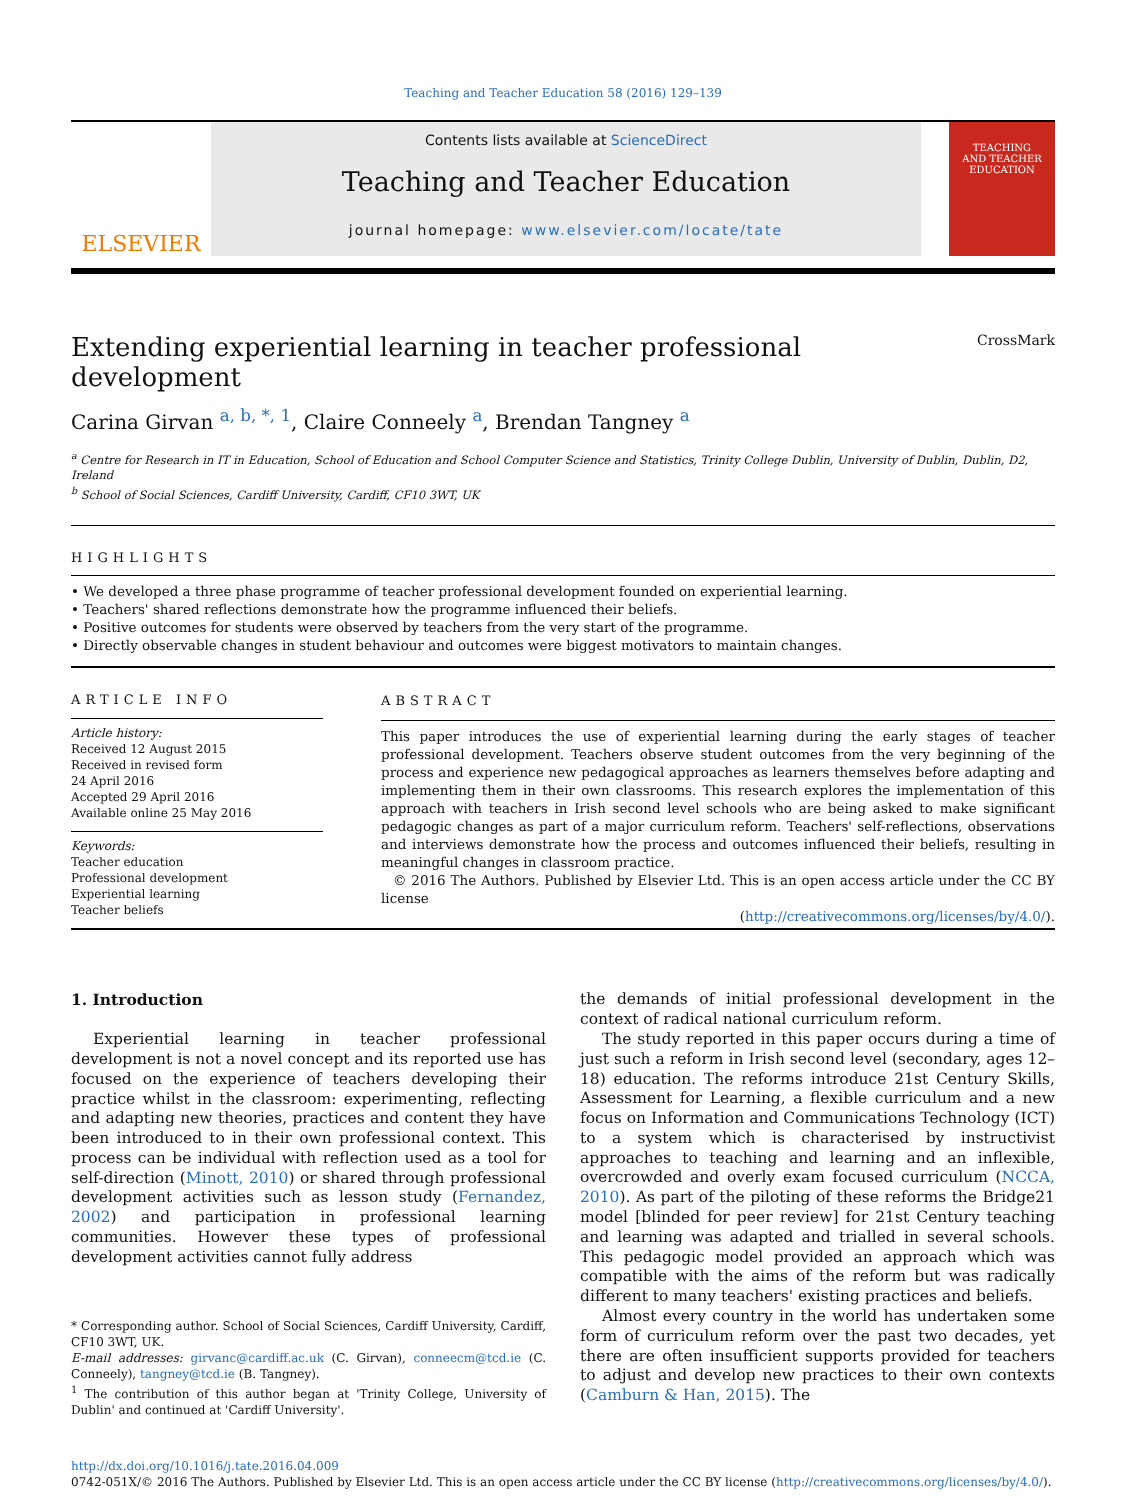Teaching and Teacher Education 58 (2016) 129–139
ELSEVIER
Contents lists available at ScienceDirect
Teaching and Teacher Education
journal homepage: www.elsevier.com/locate/tate
TEACHING
AND TEACHER
EDUCATION
Extending experiential learning in teacher professional development CrossMark
Carina Girvan <sup>a, b, *, 1</sup>, Claire Conneely <sup>a</sup>, Brendan Tangney <sup>a</sup>
<sup>a</sup> Centre for Research in IT in Education, School of Education and School Computer Science and Statistics, Trinity College Dublin, University of Dublin, Dublin, D2, Ireland
<sup>b</sup> School of Social Sciences, Cardiff University, Cardiff, CF10 3WT, UK
HIGHLIGHTS
• We developed a three phase programme of teacher professional development founded on experiential learning.
• Teachers' shared reflections demonstrate how the programme influenced their beliefs.
• Positive outcomes for students were observed by teachers from the very start of the programme.
• Directly observable changes in student behaviour and outcomes were biggest motivators to maintain changes.
ARTICLE INFO
Article history:
Received 12 August 2015
Received in revised form
24 April 2016
Accepted 29 April 2016
Available online 25 May 2016
Keywords:
Teacher education
Professional development
Experiential learning
Teacher beliefs
ABSTRACT
This paper introduces the use of experiential learning during the early stages of teacher professional development. Teachers observe student outcomes from the very beginning of the process and experience new pedagogical approaches as learners themselves before adapting and implementing them in their own classrooms. This research explores the implementation of this approach with teachers in Irish second level schools who are being asked to make significant pedagogic changes as part of a major curriculum reform. Teachers' self-reflections, observations and interviews demonstrate how the process and outcomes influenced their beliefs, resulting in meaningful changes in classroom practice.
© 2016 The Authors. Published by Elsevier Ltd. This is an open access article under the CC BY license
(http://creativecommons.org/licenses/by/4.0/).
1. Introduction
Experiential learning in teacher professional development is not a novel concept and its reported use has focused on the experience of teachers developing their practice whilst in the classroom: experimenting, reflecting and adapting new theories, practices and content they have been introduced to in their own professional context. This process can be individual with reflection used as a tool for self-direction (Minott, 2010) or shared through professional development activities such as lesson study (Fernandez, 2002) and participation in professional learning communities. However these types of professional development activities cannot fully address
* Corresponding author. School of Social Sciences, Cardiff University, Cardiff, CF10 3WT, UK.
E-mail addresses: girvanc@cardiff.ac.uk (C. Girvan), conneecm@tcd.ie (C. Conneely), tangney@tcd.ie (B. Tangney).
<sup>1</sup> The contribution of this author began at 'Trinity College, University of Dublin' and continued at 'Cardiff University'.
the demands of initial professional development in the context of radical national curriculum reform.
The study reported in this paper occurs during a time of just such a reform in Irish second level (secondary, ages 12–18) education. The reforms introduce 21st Century Skills, Assessment for Learning, a flexible curriculum and a new focus on Information and Communications Technology (ICT) to a system which is characterised by instructivist approaches to teaching and learning and an inflexible, overcrowded and overly exam focused curriculum (NCCA, 2010). As part of the piloting of these reforms the Bridge21 model [blinded for peer review] for 21st Century teaching and learning was adapted and trialled in several schools. This pedagogic model provided an approach which was compatible with the aims of the reform but was radically different to many teachers' existing practices and beliefs.
Almost every country in the world has undertaken some form of curriculum reform over the past two decades, yet there are often insufficient supports provided for teachers to adjust and develop new practices to their own contexts (Camburn & Han, 2015). The
http://dx.doi.org/10.1016/j.tate.2016.04.009
0742-051X/© 2016 The Authors. Published by Elsevier Ltd. This is an open access article under the CC BY license (http://creativecommons.org/licenses/by/4.0/).